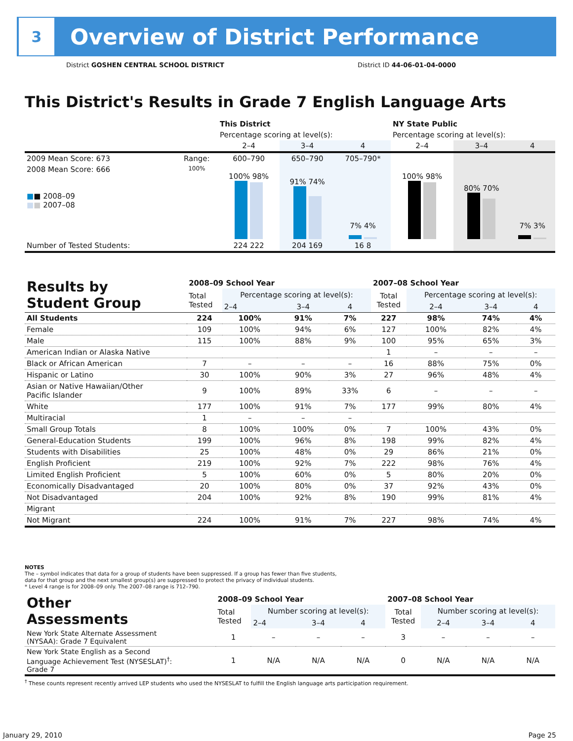3
Overview of District Performance
District GOSHEN CENTRAL SCHOOL DISTRICT
District ID 44-06-01-04-0000
This District's Results in Grade 7 English Language Arts
| | | This District | | | NY State Public | | |
| --- | --- | --- | --- | --- | --- | --- | --- |
| | | Percentage scoring at level(s): | | | Percentage scoring at level(s): | | |
| | | 2–4 | 3–4 | 4 | 2–4 | 3–4 | 4 |
| 2009 Mean Score: 673 | Range: | 600–790 | 650–790 | 705–790* | | | |
| 2008 Mean Score: 666 ■ ■ 2008–09 ■ ■ 2007–08 | 100% | 100% 98% | 91% 74% | 7% 4% | 100% 98% | 80% 70% | 7% 3% |
| Number of Tested Students: | | 224 222 | 204 169 | 16 8 | | | |
| Results by Student Group | 2008–09 School Year | | | | 2007–08 School Year | | | |
| | Total Tested | Percentage scoring at level(s): | | | Total Tested | Percentage scoring at level(s): | | |
| | | 2–4 | 3–4 | 4 | | 2–4 | 3–4 | 4 |
| All Students | 224 | 100% | 91% | 7% | 227 | 98% | 74% | 4% |
| Female | 109 | 100% | 94% | 6% | 127 | 100% | 82% | 4% |
| Male | 115 | 100% | 88% | 9% | 100 | 95% | 65% | 3% |
| American Indian or Alaska Native | | | | | 1 | – | – | – |
| Black or African American | 7 | – | – | – | 16 | 88% | 75% | 0% |
| Hispanic or Latino | 30 | 100% | 90% | 3% | 27 | 96% | 48% | 4% |
| Asian or Native Hawaiian/Other Pacific Islander | 9 | 100% | 89% | 33% | 6 | – | – | – |
| White | 177 | 100% | 91% | 7% | 177 | 99% | 80% | 4% |
| Multiracial | 1 | – | – | – | | | | |
| Small Group Totals | 8 | 100% | 100% | 0% | 7 | 100% | 43% | 0% |
| General-Education Students | 199 | 100% | 96% | 8% | 198 | 99% | 82% | 4% |
| Students with Disabilities | 25 | 100% | 48% | 0% | 29 | 86% | 21% | 0% |
| English Proficient | 219 | 100% | 92% | 7% | 222 | 98% | 76% | 4% |
| Limited English Proficient | 5 | 100% | 60% | 0% | 5 | 80% | 20% | 0% |
| Economically Disadvantaged | 20 | 100% | 80% | 0% | 37 | 92% | 43% | 0% |
| Not Disadvantaged | 204 | 100% | 92% | 8% | 190 | 99% | 81% | 4% |
| Migrant | | | | | | | | |
| Not Migrant | 224 | 100% | 91% | 7% | 227 | 98% | 74% | 4% |
NOTES
The – symbol indicates that data for a group of students have been suppressed. If a group has fewer than five students,
data for that group and the next smallest group(s) are suppressed to protect the privacy of individual students.
* Level 4 range is for 2008–09 only. The 2007–08 range is 712–790.
| Other Assessments | 2008–09 School Year | | | | 2007–08 School Year | | | |
| | Total Tested | Number scoring at level(s): | | | Total Tested | Number scoring at level(s): | | |
| | | 2–4 | 3–4 | 4 | | 2–4 | 3–4 | 4 |
| New York State Alternate Assessment (NYSAA): Grade 7 Equivalent | 1 | – | – | – | 3 | – | – | – |
| New York State English as a Second Language Achievement Test (NYSESLAT)<sup>†</sup>: Grade 7 | 1 | N/A | N/A | N/A | 0 | N/A | N/A | N/A |
<sup>†</sup> These counts represent recently arrived LEP students who used the NYSESLAT to fulfill the English language arts participation requirement.
January 29, 2010 Page 25